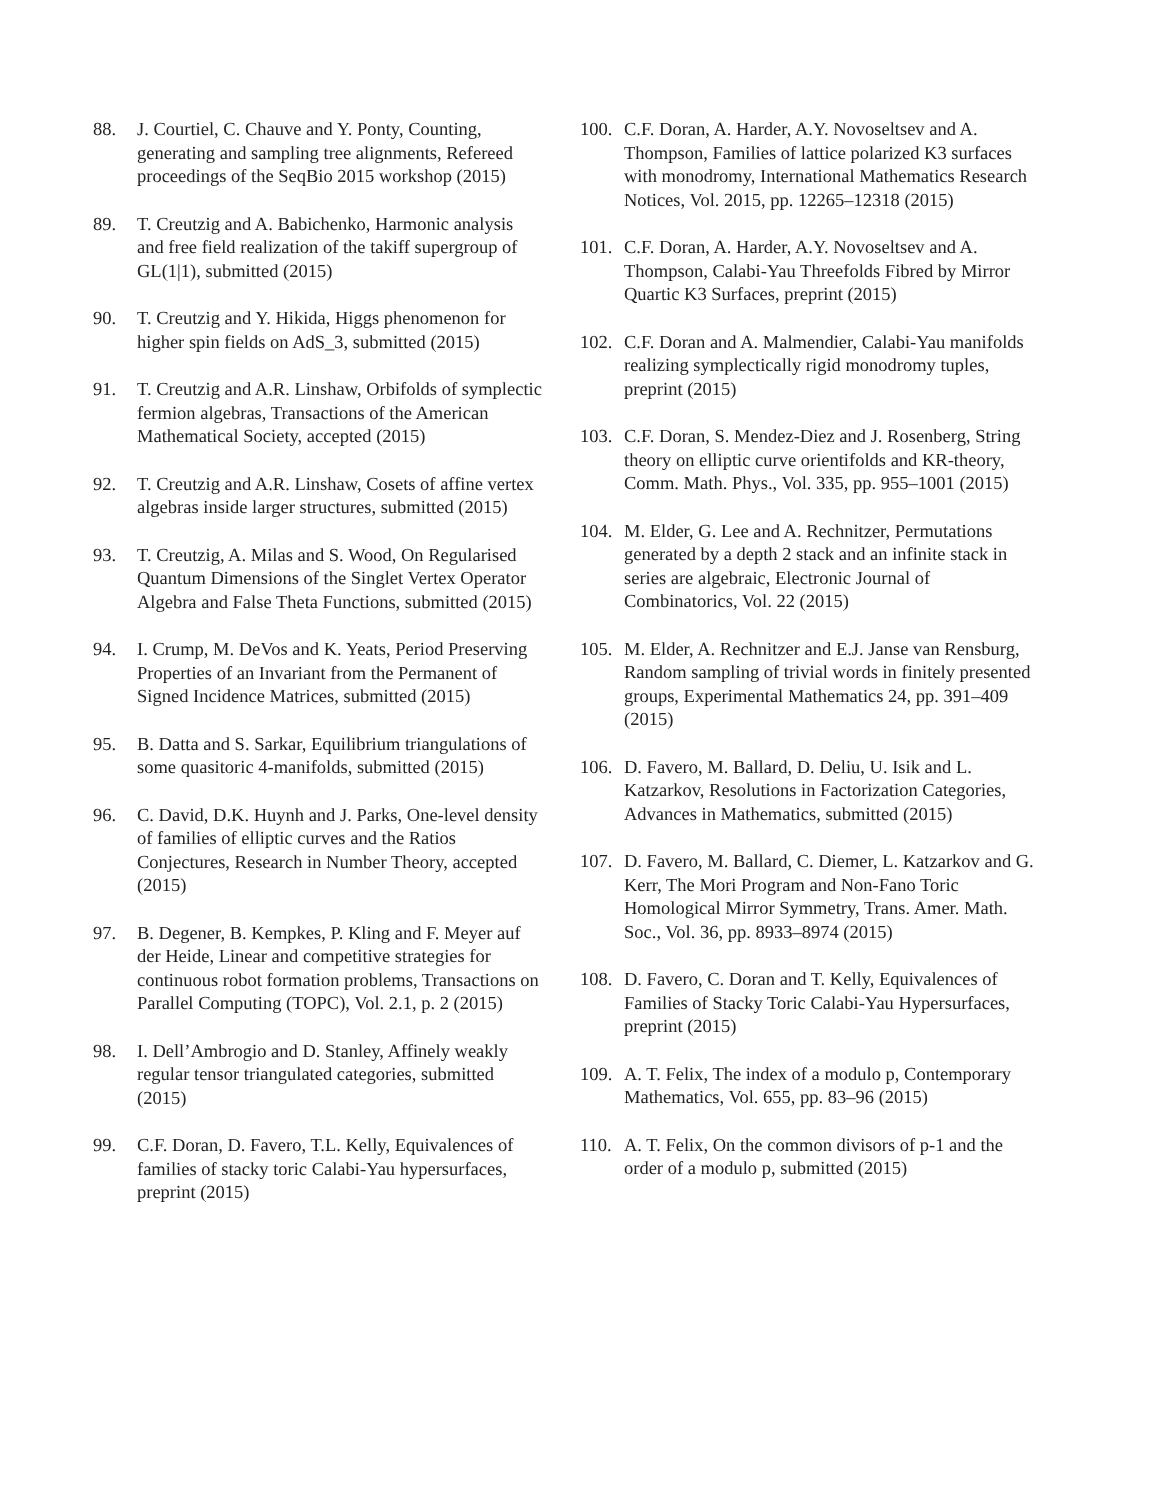88. J. Courtiel, C. Chauve and Y. Ponty, Counting, generating and sampling tree alignments, Refereed proceedings of the SeqBio 2015 workshop (2015)
89. T. Creutzig and A. Babichenko, Harmonic analysis and free field realization of the takiff supergroup of GL(1|1), submitted (2015)
90. T. Creutzig and Y. Hikida, Higgs phenomenon for higher spin fields on AdS_3, submitted (2015)
91. T. Creutzig and A.R. Linshaw, Orbifolds of symplectic fermion algebras, Transactions of the American Mathematical Society, accepted (2015)
92. T. Creutzig and A.R. Linshaw, Cosets of affine vertex algebras inside larger structures, submitted (2015)
93. T. Creutzig, A. Milas and S. Wood, On Regularised Quantum Dimensions of the Singlet Vertex Operator Algebra and False Theta Functions, submitted (2015)
94. I. Crump, M. DeVos and K. Yeats, Period Preserving Properties of an Invariant from the Permanent of Signed Incidence Matrices, submitted (2015)
95. B. Datta and S. Sarkar, Equilibrium triangulations of some quasitoric 4-manifolds, submitted (2015)
96. C. David, D.K. Huynh and J. Parks, One-level density of families of elliptic curves and the Ratios Conjectures, Research in Number Theory, accepted (2015)
97. B. Degener, B. Kempkes, P. Kling and F. Meyer auf der Heide, Linear and competitive strategies for continuous robot formation problems, Transactions on Parallel Computing (TOPC), Vol. 2.1, p. 2 (2015)
98. I. Dell’Ambrogio and D. Stanley, Affinely weakly regular tensor triangulated categories, submitted (2015)
99. C.F. Doran, D. Favero, T.L. Kelly, Equivalences of families of stacky toric Calabi-Yau hypersurfaces, preprint (2015)
100. C.F. Doran, A. Harder, A.Y. Novoseltsev and A. Thompson, Families of lattice polarized K3 surfaces with monodromy, International Mathematics Research Notices, Vol. 2015, pp. 12265–12318 (2015)
101. C.F. Doran, A. Harder, A.Y. Novoseltsev and A. Thompson, Calabi-Yau Threefolds Fibred by Mirror Quartic K3 Surfaces, preprint (2015)
102. C.F. Doran and A. Malmendier, Calabi-Yau manifolds realizing symplectically rigid monodromy tuples, preprint (2015)
103. C.F. Doran, S. Mendez-Diez and J. Rosenberg, String theory on elliptic curve orientifolds and KR-theory, Comm. Math. Phys., Vol. 335, pp. 955–1001 (2015)
104. M. Elder, G. Lee and A. Rechnitzer, Permutations generated by a depth 2 stack and an infinite stack in series are algebraic, Electronic Journal of Combinatorics, Vol. 22 (2015)
105. M. Elder, A. Rechnitzer and E.J. Janse van Rensburg, Random sampling of trivial words in finitely presented groups, Experimental Mathematics 24, pp. 391–409 (2015)
106. D. Favero, M. Ballard, D. Deliu, U. Isik and L. Katzarkov, Resolutions in Factorization Categories, Advances in Mathematics, submitted (2015)
107. D. Favero, M. Ballard, C. Diemer, L. Katzarkov and G. Kerr, The Mori Program and Non-Fano Toric Homological Mirror Symmetry, Trans. Amer. Math. Soc., Vol. 36, pp. 8933–8974 (2015)
108. D. Favero, C. Doran and T. Kelly, Equivalences of Families of Stacky Toric Calabi-Yau Hypersurfaces, preprint (2015)
109. A. T. Felix, The index of a modulo p, Contemporary Mathematics, Vol. 655, pp. 83–96 (2015)
110. A. T. Felix, On the common divisors of p-1 and the order of a modulo p, submitted (2015)